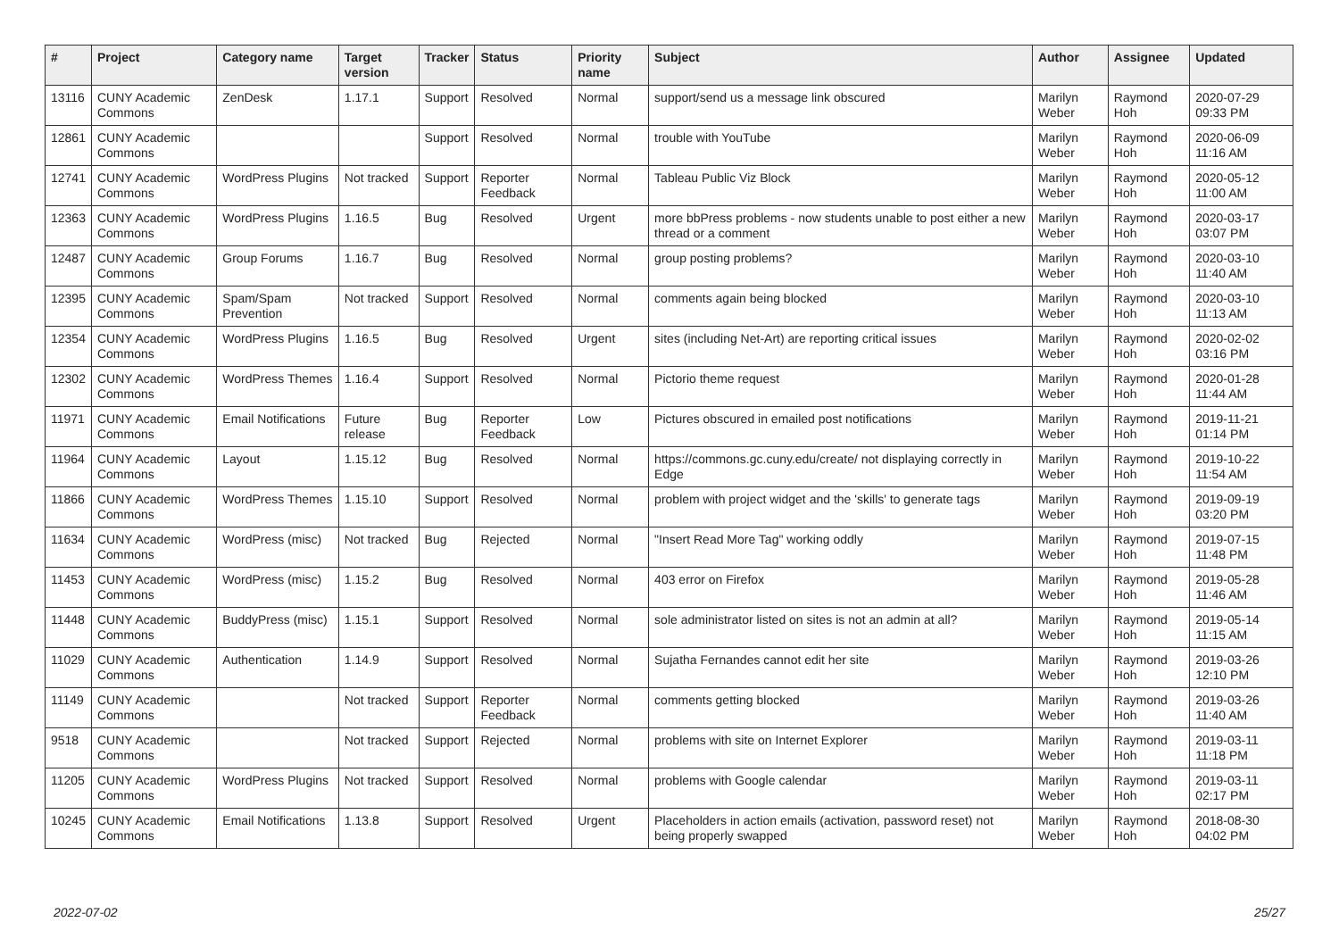| # | Project | Category name | Target version | Tracker | Status | Priority name | Subject | Author | Assignee | Updated |
| --- | --- | --- | --- | --- | --- | --- | --- | --- | --- | --- |
| 13116 | CUNY Academic Commons | ZenDesk | 1.17.1 | Support | Resolved | Normal | support/send us a message link obscured | Marilyn Weber | Raymond Hoh | 2020-07-29 09:33 PM |
| 12861 | CUNY Academic Commons | | | Support | Resolved | Normal | trouble with YouTube | Marilyn Weber | Raymond Hoh | 2020-06-09 11:16 AM |
| 12741 | CUNY Academic Commons | WordPress Plugins | Not tracked | Support | Reporter Feedback | Normal | Tableau Public Viz Block | Marilyn Weber | Raymond Hoh | 2020-05-12 11:00 AM |
| 12363 | CUNY Academic Commons | WordPress Plugins | 1.16.5 | Bug | Resolved | Urgent | more bbPress problems - now students unable to post either a new thread or a comment | Marilyn Weber | Raymond Hoh | 2020-03-17 03:07 PM |
| 12487 | CUNY Academic Commons | Group Forums | 1.16.7 | Bug | Resolved | Normal | group posting problems? | Marilyn Weber | Raymond Hoh | 2020-03-10 11:40 AM |
| 12395 | CUNY Academic Commons | Spam/Spam Prevention | Not tracked | Support | Resolved | Normal | comments again being blocked | Marilyn Weber | Raymond Hoh | 2020-03-10 11:13 AM |
| 12354 | CUNY Academic Commons | WordPress Plugins | 1.16.5 | Bug | Resolved | Urgent | sites (including Net-Art) are reporting critical issues | Marilyn Weber | Raymond Hoh | 2020-02-02 03:16 PM |
| 12302 | CUNY Academic Commons | WordPress Themes | 1.16.4 | Support | Resolved | Normal | Pictorio theme request | Marilyn Weber | Raymond Hoh | 2020-01-28 11:44 AM |
| 11971 | CUNY Academic Commons | Email Notifications | Future release | Bug | Reporter Feedback | Low | Pictures obscured in emailed post notifications | Marilyn Weber | Raymond Hoh | 2019-11-21 01:14 PM |
| 11964 | CUNY Academic Commons | Layout | 1.15.12 | Bug | Resolved | Normal | https://commons.gc.cuny.edu/create/ not displaying correctly in Edge | Marilyn Weber | Raymond Hoh | 2019-10-22 11:54 AM |
| 11866 | CUNY Academic Commons | WordPress Themes | 1.15.10 | Support | Resolved | Normal | problem with project widget and the 'skills' to generate tags | Marilyn Weber | Raymond Hoh | 2019-09-19 03:20 PM |
| 11634 | CUNY Academic Commons | WordPress (misc) | Not tracked | Bug | Rejected | Normal | "Insert Read More Tag" working oddly | Marilyn Weber | Raymond Hoh | 2019-07-15 11:48 PM |
| 11453 | CUNY Academic Commons | WordPress (misc) | 1.15.2 | Bug | Resolved | Normal | 403 error on Firefox | Marilyn Weber | Raymond Hoh | 2019-05-28 11:46 AM |
| 11448 | CUNY Academic Commons | BuddyPress (misc) | 1.15.1 | Support | Resolved | Normal | sole administrator listed on sites is not an admin at all? | Marilyn Weber | Raymond Hoh | 2019-05-14 11:15 AM |
| 11029 | CUNY Academic Commons | Authentication | 1.14.9 | Support | Resolved | Normal | Sujatha Fernandes cannot edit her site | Marilyn Weber | Raymond Hoh | 2019-03-26 12:10 PM |
| 11149 | CUNY Academic Commons | | Not tracked | Support | Reporter Feedback | Normal | comments getting blocked | Marilyn Weber | Raymond Hoh | 2019-03-26 11:40 AM |
| 9518 | CUNY Academic Commons | | Not tracked | Support | Rejected | Normal | problems with site on Internet Explorer | Marilyn Weber | Raymond Hoh | 2019-03-11 11:18 PM |
| 11205 | CUNY Academic Commons | WordPress Plugins | Not tracked | Support | Resolved | Normal | problems with Google calendar | Marilyn Weber | Raymond Hoh | 2019-03-11 02:17 PM |
| 10245 | CUNY Academic Commons | Email Notifications | 1.13.8 | Support | Resolved | Urgent | Placeholders in action emails (activation, password reset) not being properly swapped | Marilyn Weber | Raymond Hoh | 2018-08-30 04:02 PM |
2022-07-02 25/27